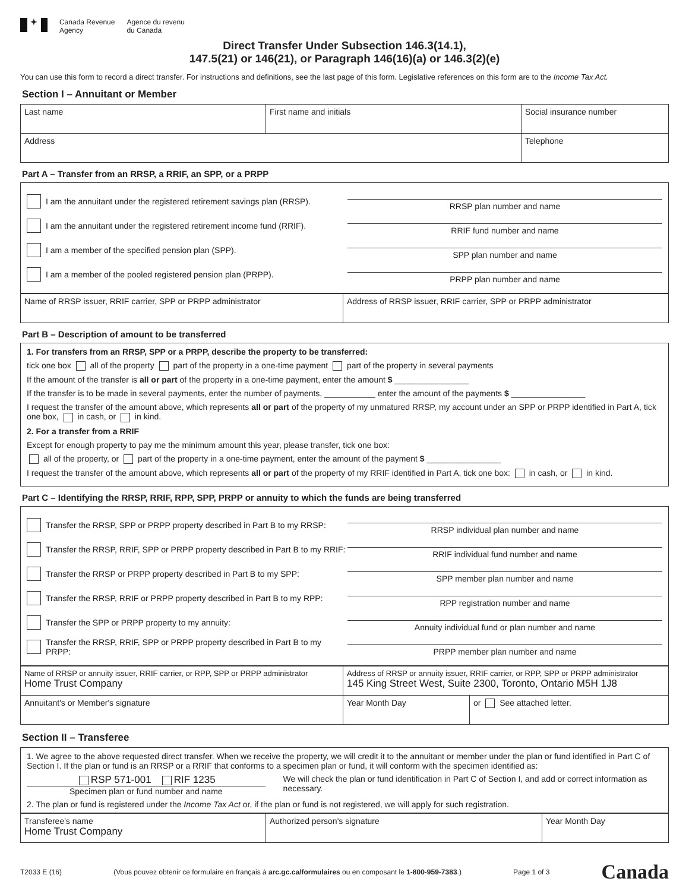✦
Canada Revenue
Agency
Agence du revenu
du Canada
Direct Transfer Under Subsection 146.3(14.1),
147.5(21) or 146(21), or Paragraph 146(16)(a) or 146.3(2)(e)
You can use this form to record a direct transfer. For instructions and definitions, see the last page of this form. Legislative references on this form are to the Income Tax Act.
Section I – Annuitant or Member
| Last name | First name and initials | Social insurance number |
| Address | | Telephone |
Part A – Transfer from an RRSP, a RRIF, an SPP, or a PRPP
I am the annuitant under the registered retirement savings plan (RRSP).
RRSP plan number and name
I am the annuitant under the registered retirement income fund (RRIF).
RRIF fund number and name
I am a member of the specified pension plan (SPP).
SPP plan number and name
I am a member of the pooled registered pension plan (PRPP).
PRPP plan number and name
| Name of RRSP issuer, RRIF carrier, SPP or PRPP administrator | Address of RRSP issuer, RRIF carrier, SPP or PRPP administrator |
Part B – Description of amount to be transferred
1. For transfers from an RRSP, SPP or a PRPP, describe the property to be transferred:
tick one box all of the property part of the property in a one-time payment part of the property in several payments
If the amount of the transfer is all or part of the property in a one-time payment, enter the amount $ ________________
If the transfer is to be made in several payments, enter the number of payments, ___________ enter the amount of the payments $ ________________
I request the transfer of the amount above, which represents all or part of the property of my unmatured RRSP, my account under an SPP or PRPP identified in Part A, tick one box, in cash, or in kind.
2. For a transfer from a RRIF
Except for enough property to pay me the minimum amount this year, please transfer, tick one box:
all of the property, or part of the property in a one-time payment, enter the amount of the payment $ ________________
I request the transfer of the amount above, which represents all or part of the property of my RRIF identified in Part A, tick one box: in cash, or in kind.
Part C – Identifying the RRSP, RRIF, RPP, SPP, PRPP or annuity to which the funds are being transferred
Transfer the RRSP, SPP or PRPP property described in Part B to my RRSP:
RRSP individual plan number and name
Transfer the RRSP, RRIF, SPP or PRPP property described in Part B to my RRIF:
RRIF individual fund number and name
Transfer the RRSP or PRPP property described in Part B to my SPP:
SPP member plan number and name
Transfer the RRSP, RRIF or PRPP property described in Part B to my RPP:
RPP registration number and name
Transfer the SPP or PRPP property to my annuity:
Annuity individual fund or plan number and name
Transfer the RRSP, RRIF, SPP or PRPP property described in Part B to my PRPP:
PRPP member plan number and name
| Name of RRSP or annuity issuer, RRIF carrier, or RPP, SPP or PRPP administrator Home Trust Company | Address of RRSP or annuity issuer, RRIF carrier, or RPP, SPP or PRPP administrator 145 King Street West, Suite 2300, Toronto, Ontario M5H 1J8 | |
| Annuitant's or Member's signature | Year Month Day | or See attached letter. |
Section II – Transferee
1. We agree to the above requested direct transfer. When we receive the property, we will credit it to the annuitant or member under the plan or fund identified in Part C of Section I. If the plan or fund is an RRSP or a RRIF that conforms to a specimen plan or fund, it will conform with the specimen identified as:
RSP 571-001 RIF 1235
Specimen plan or fund number and name
We will check the plan or fund identification in Part C of Section I, and add or correct information as necessary.
2. The plan or fund is registered under the Income Tax Act or, if the plan or fund is not registered, we will apply for such registration.
| Transferee's name Home Trust Company | Authorized person's signature | Year Month Day |
T2033 E (16) (Vous pouvez obtenir ce formulaire en français à arc.gc.ca/formulaires ou en composant le 1-800-959-7383.) Page 1 of 3 Canada